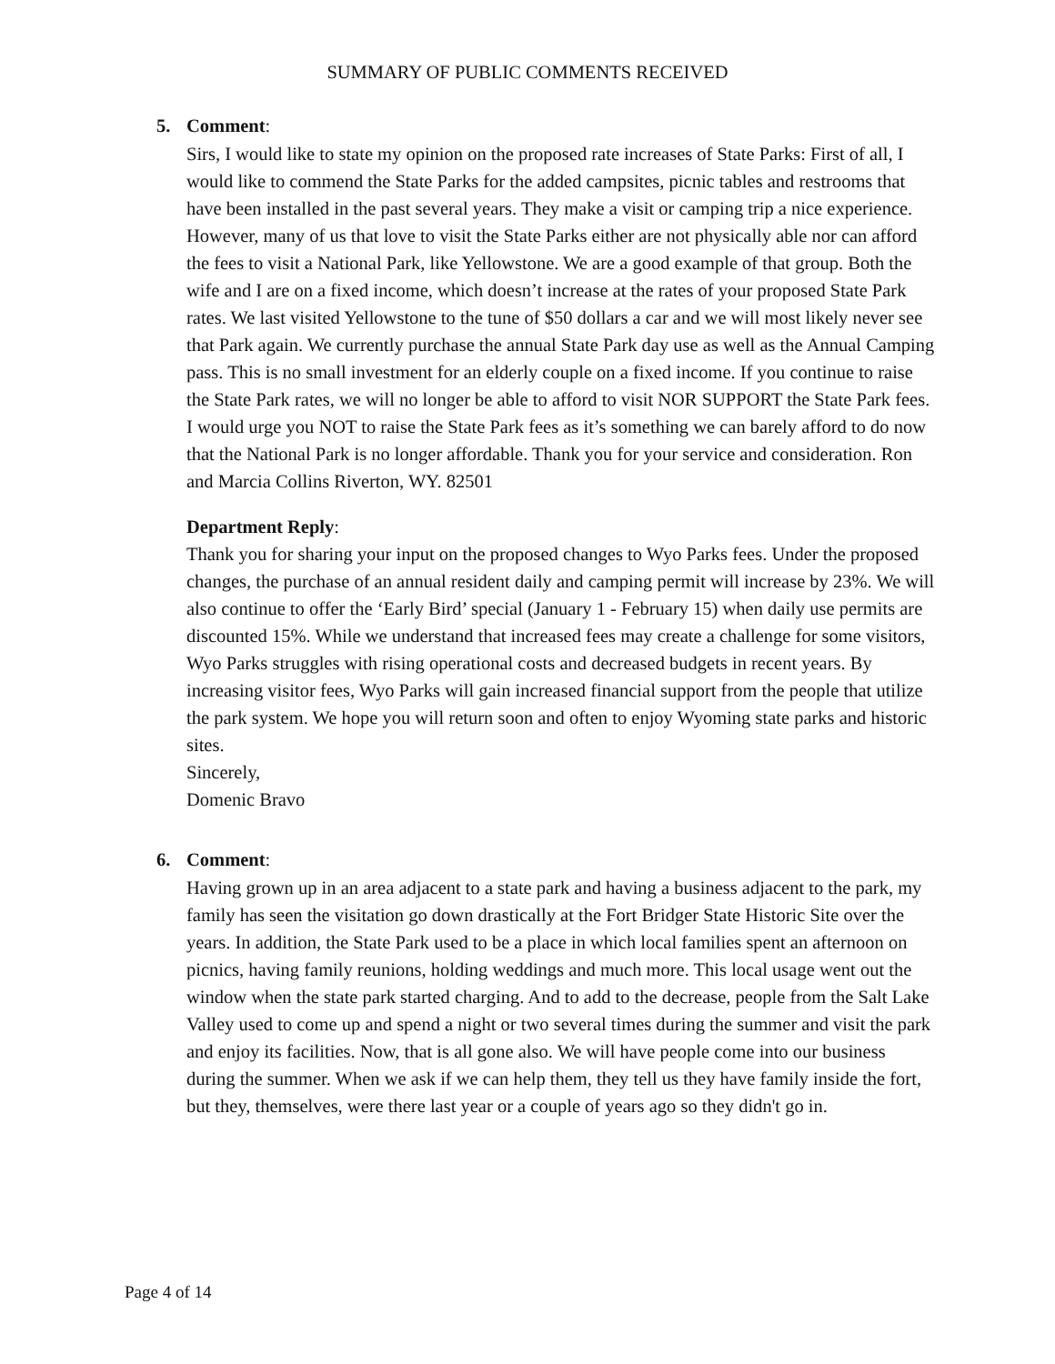SUMMARY OF PUBLIC COMMENTS RECEIVED
5. Comment:
Sirs, I would like to state my opinion on the proposed rate increases of State Parks: First of all, I would like to commend the State Parks for the added campsites, picnic tables and restrooms that have been installed in the past several years. They make a visit or camping trip a nice experience. However, many of us that love to visit the State Parks either are not physically able nor can afford the fees to visit a National Park, like Yellowstone. We are a good example of that group. Both the wife and I are on a fixed income, which doesn’t increase at the rates of your proposed State Park rates. We last visited Yellowstone to the tune of $50 dollars a car and we will most likely never see that Park again. We currently purchase the annual State Park day use as well as the Annual Camping pass. This is no small investment for an elderly couple on a fixed income. If you continue to raise the State Park rates, we will no longer be able to afford to visit NOR SUPPORT the State Park fees. I would urge you NOT to raise the State Park fees as it’s something we can barely afford to do now that the National Park is no longer affordable. Thank you for your service and consideration. Ron and Marcia Collins Riverton, WY. 82501
Department Reply:
Thank you for sharing your input on the proposed changes to Wyo Parks fees. Under the proposed changes, the purchase of an annual resident daily and camping permit will increase by 23%. We will also continue to offer the ‘Early Bird’ special (January 1 - February 15) when daily use permits are discounted 15%. While we understand that increased fees may create a challenge for some visitors, Wyo Parks struggles with rising operational costs and decreased budgets in recent years. By increasing visitor fees, Wyo Parks will gain increased financial support from the people that utilize the park system. We hope you will return soon and often to enjoy Wyoming state parks and historic sites.
Sincerely,
Domenic Bravo
6. Comment:
Having grown up in an area adjacent to a state park and having a business adjacent to the park, my family has seen the visitation go down drastically at the Fort Bridger State Historic Site over the years. In addition, the State Park used to be a place in which local families spent an afternoon on picnics, having family reunions, holding weddings and much more. This local usage went out the window when the state park started charging. And to add to the decrease, people from the Salt Lake Valley used to come up and spend a night or two several times during the summer and visit the park and enjoy its facilities. Now, that is all gone also. We will have people come into our business during the summer. When we ask if we can help them, they tell us they have family inside the fort, but they, themselves, were there last year or a couple of years ago so they didn't go in.
Page 4 of 14